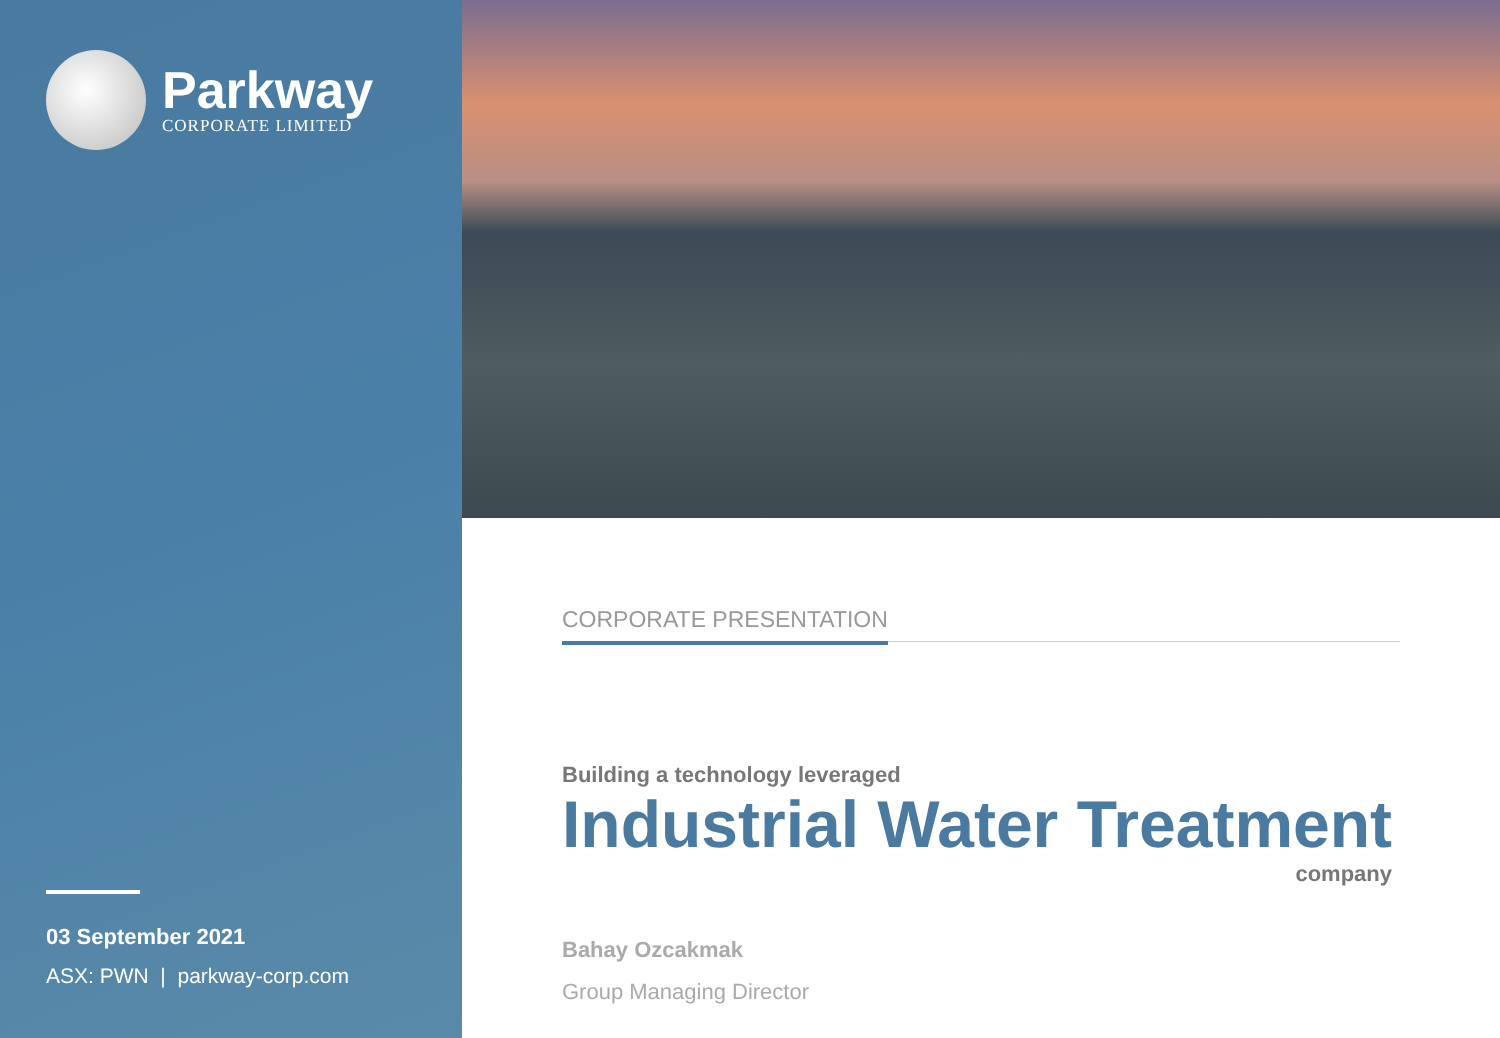Parkway
CORPORATE LIMITED
03 September 2021
ASX: PWN | parkway-corp.com
CORPORATE PRESENTATION
Building a technology leveraged
Industrial Water Treatment
company
Bahay Ozcakmak
Group Managing Director